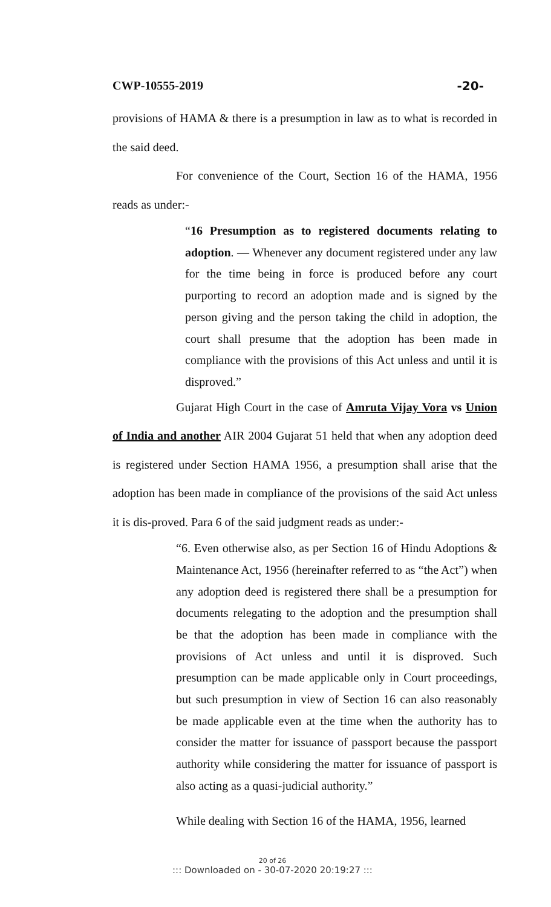CWP-10555-2019 -20-
provisions of HAMA & there is a presumption in law as to what is recorded in the said deed.
For convenience of the Court, Section 16 of the HAMA, 1956 reads as under:-
“16 Presumption as to registered documents relating to adoption. — Whenever any document registered under any law for the time being in force is produced before any court purporting to record an adoption made and is signed by the person giving and the person taking the child in adoption, the court shall presume that the adoption has been made in compliance with the provisions of this Act unless and until it is disproved.”
Gujarat High Court in the case of Amruta Vijay Vora vs Union of India and another AIR 2004 Gujarat 51 held that when any adoption deed is registered under Section HAMA 1956, a presumption shall arise that the adoption has been made in compliance of the provisions of the said Act unless it is dis-proved. Para 6 of the said judgment reads as under:-
“6. Even otherwise also, as per Section 16 of Hindu Adoptions & Maintenance Act, 1956 (hereinafter referred to as “the Act”) when any adoption deed is registered there shall be a presumption for documents relegating to the adoption and the presumption shall be that the adoption has been made in compliance with the provisions of Act unless and until it is disproved. Such presumption can be made applicable only in Court proceedings, but such presumption in view of Section 16 can also reasonably be made applicable even at the time when the authority has to consider the matter for issuance of passport because the passport authority while considering the matter for issuance of passport is also acting as a quasi-judicial authority.”
While dealing with Section 16 of the HAMA, 1956, learned
20 of 26
::: Downloaded on - 30-07-2020 20:19:27 :::